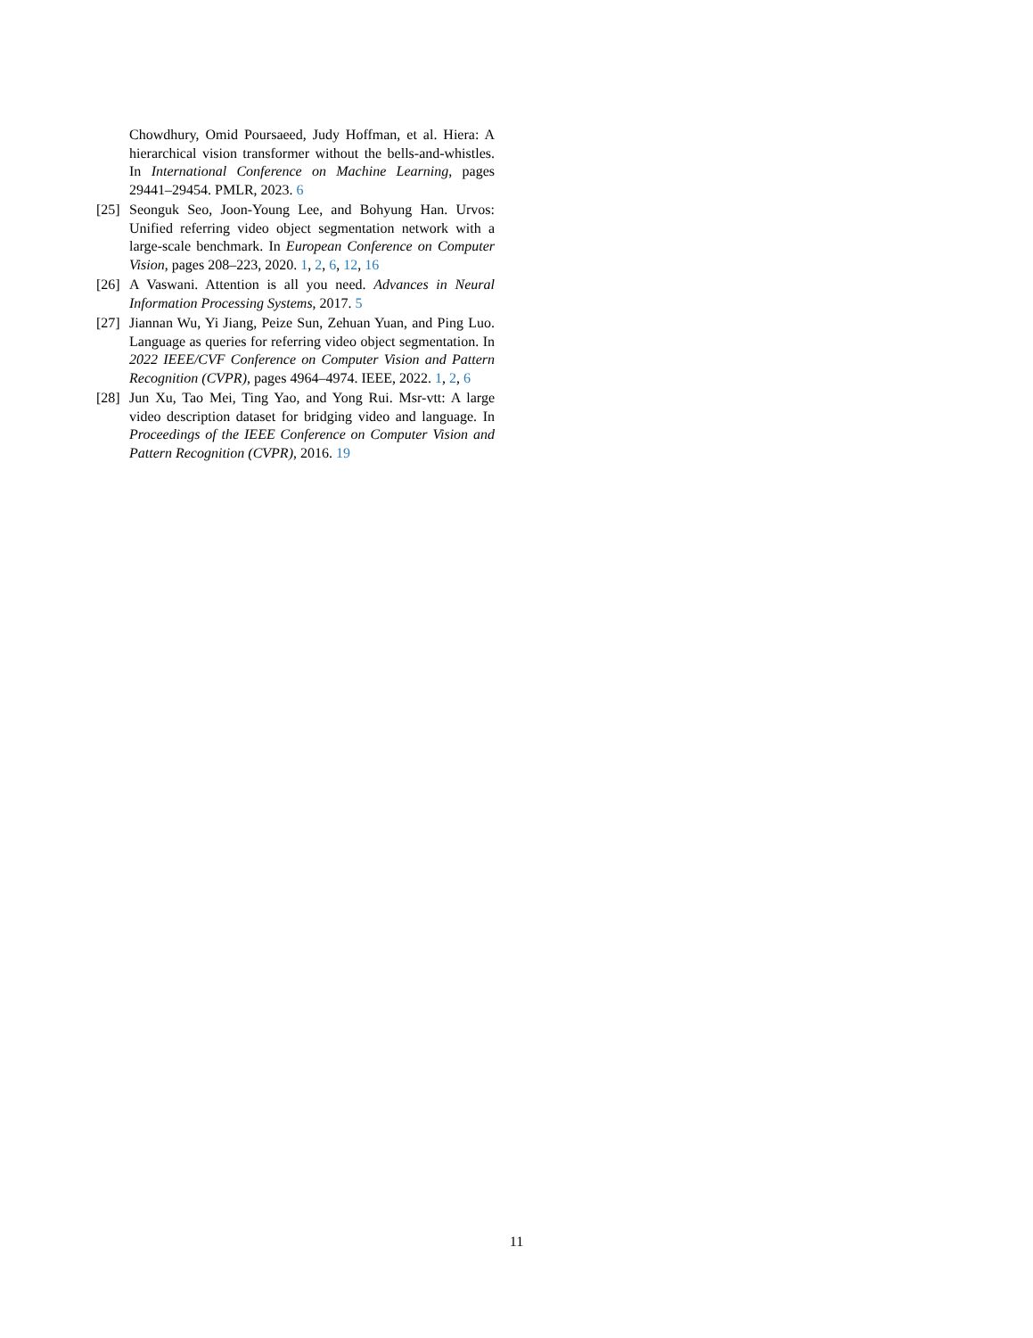Chowdhury, Omid Poursaeed, Judy Hoffman, et al. Hiera: A hierarchical vision transformer without the bells-and-whistles. In International Conference on Machine Learning, pages 29441–29454. PMLR, 2023. 6
[25] Seonguk Seo, Joon-Young Lee, and Bohyung Han. Urvos: Unified referring video object segmentation network with a large-scale benchmark. In European Conference on Computer Vision, pages 208–223, 2020. 1, 2, 6, 12, 16
[26] A Vaswani. Attention is all you need. Advances in Neural Information Processing Systems, 2017. 5
[27] Jiannan Wu, Yi Jiang, Peize Sun, Zehuan Yuan, and Ping Luo. Language as queries for referring video object segmentation. In 2022 IEEE/CVF Conference on Computer Vision and Pattern Recognition (CVPR), pages 4964–4974. IEEE, 2022. 1, 2, 6
[28] Jun Xu, Tao Mei, Ting Yao, and Yong Rui. Msr-vtt: A large video description dataset for bridging video and language. In Proceedings of the IEEE Conference on Computer Vision and Pattern Recognition (CVPR), 2016. 19
11